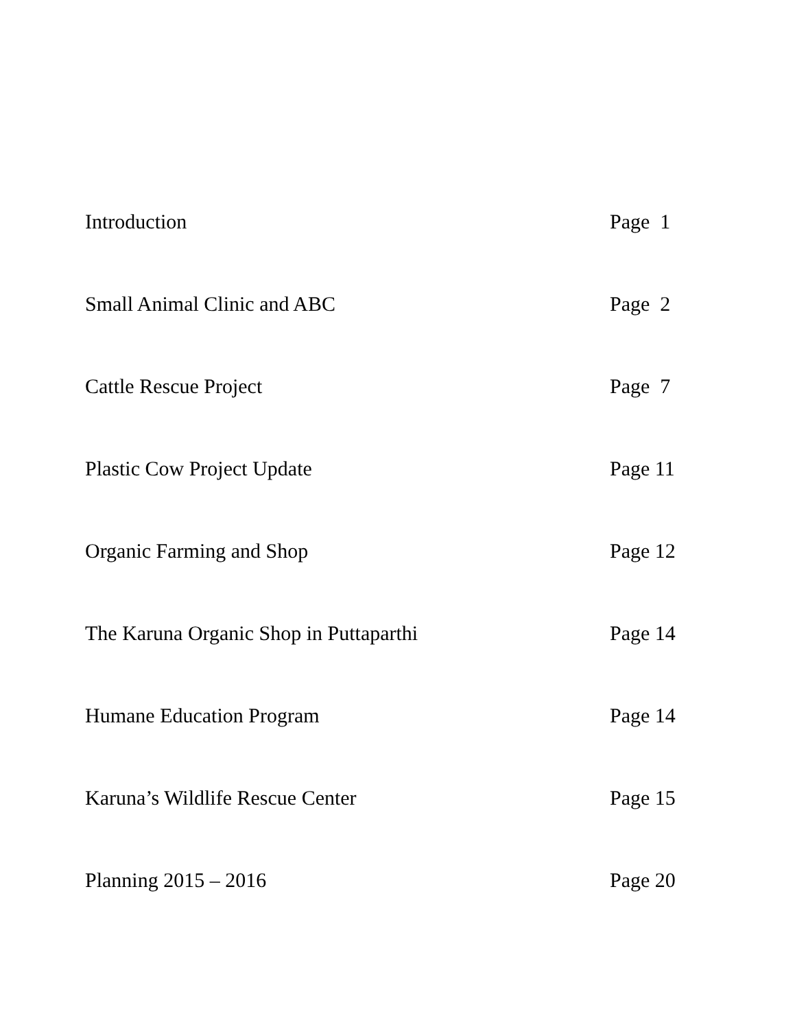Introduction Page 1
Small Animal Clinic and ABC Page 2
Cattle Rescue Project Page 7
Plastic Cow Project Update Page 11
Organic Farming and Shop Page 12
The Karuna Organic Shop in Puttaparthi Page 14
Humane Education Program Page 14
Karuna’s Wildlife Rescue Center Page 15
Planning 2015 – 2016 Page 20